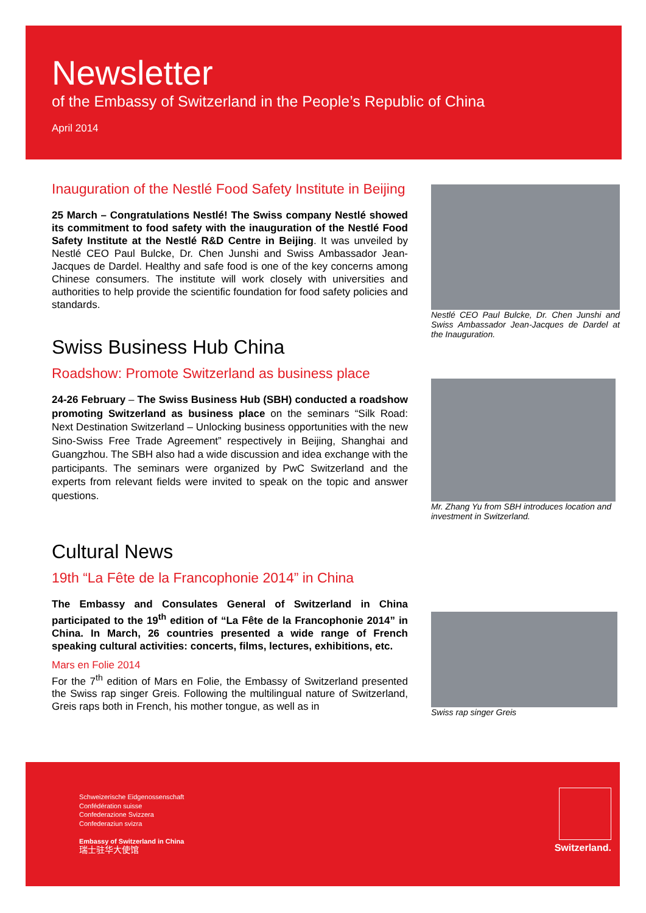Newsletter
of the Embassy of Switzerland in the People’s Republic of China
April 2014
Inauguration of the Nestlé Food Safety Institute in Beijing
25 March – Congratulations Nestlé! The Swiss company Nestlé showed its commitment to food safety with the inauguration of the Nestlé Food Safety Institute at the Nestlé R&D Centre in Beijing. It was unveiled by Nestlé CEO Paul Bulcke, Dr. Chen Junshi and Swiss Ambassador Jean-Jacques de Dardel. Healthy and safe food is one of the key concerns among Chinese consumers. The institute will work closely with universities and authorities to help provide the scientific foundation for food safety policies and standards.
Nestlé CEO Paul Bulcke, Dr. Chen Junshi and Swiss Ambassador Jean-Jacques de Dardel at the Inauguration.
Swiss Business Hub China
Roadshow: Promote Switzerland as business place
24-26 February – The Swiss Business Hub (SBH) conducted a roadshow promoting Switzerland as business place on the seminars “Silk Road: Next Destination Switzerland – Unlocking business opportunities with the new Sino-Swiss Free Trade Agreement” respectively in Beijing, Shanghai and Guangzhou. The SBH also had a wide discussion and idea exchange with the participants. The seminars were organized by PwC Switzerland and the experts from relevant fields were invited to speak on the topic and answer questions.
Mr. Zhang Yu from SBH introduces location and investment in Switzerland.
Cultural News
19th “La Fête de la Francophonie 2014” in China
The Embassy and Consulates General of Switzerland in China participated to the 19<sup>th</sup> edition of “La Fête de la Francophonie 2014” in China. In March, 26 countries presented a wide range of French speaking cultural activities: concerts, films, lectures, exhibitions, etc.
Mars en Folie 2014
For the 7<sup>th</sup> edition of Mars en Folie, the Embassy of Switzerland presented the Swiss rap singer Greis. Following the multilingual nature of Switzerland, Greis raps both in French, his mother tongue, as well as in
Swiss rap singer Greis
Schweizerische Eidgenossenschaft
Confédération suisse
Confederazione Svizzera
Confederaziun svizra
Embassy of Switzerland in China
瑞士驻华大使馆
Switzerland.